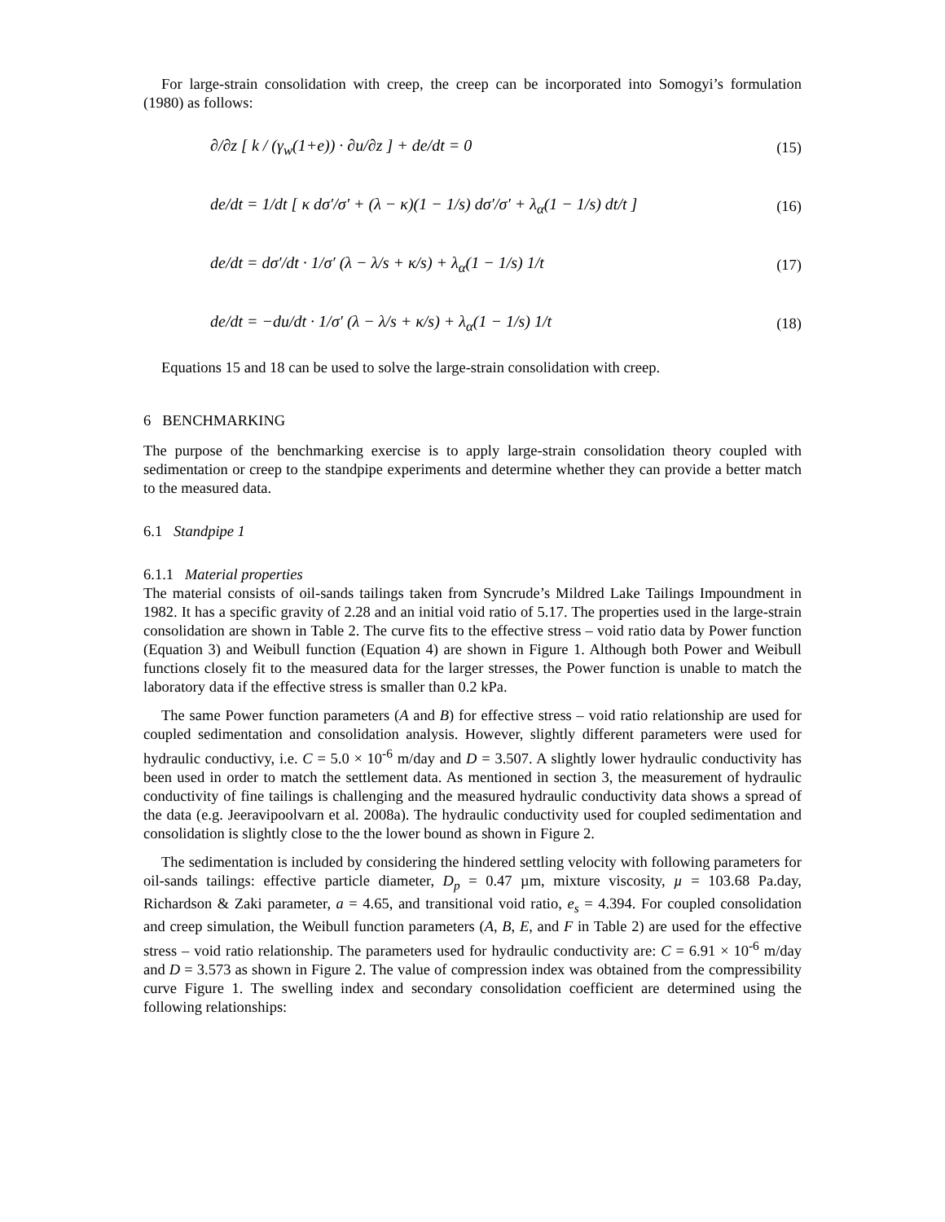For large-strain consolidation with creep, the creep can be incorporated into Somogyi’s formulation (1980) as follows:
∂/∂z [ k / (γ<sub>w</sub>(1+e)) · ∂u/∂z ] + de/dt = 0 (15)
de/dt = 1/dt [ κ dσ′/σ′ + (λ − κ)(1 − 1/s) dσ′/σ′ + λ<sub>α</sub>(1 − 1/s) dt/t ] (16)
de/dt = dσ′/dt · 1/σ′ (λ − λ/s + κ/s) + λ<sub>α</sub>(1 − 1/s) 1/t (17)
de/dt = −du/dt · 1/σ′ (λ − λ/s + κ/s) + λ<sub>α</sub>(1 − 1/s) 1/t (18)
Equations 15 and 18 can be used to solve the large-strain consolidation with creep.
6 BENCHMARKING
The purpose of the benchmarking exercise is to apply large-strain consolidation theory coupled with sedimentation or creep to the standpipe experiments and determine whether they can provide a better match to the measured data.
6.1 Standpipe 1
6.1.1 Material properties
The material consists of oil-sands tailings taken from Syncrude’s Mildred Lake Tailings Impoundment in 1982. It has a specific gravity of 2.28 and an initial void ratio of 5.17. The properties used in the large-strain consolidation are shown in Table 2. The curve fits to the effective stress – void ratio data by Power function (Equation 3) and Weibull function (Equation 4) are shown in Figure 1. Although both Power and Weibull functions closely fit to the measured data for the larger stresses, the Power function is unable to match the laboratory data if the effective stress is smaller than 0.2 kPa.
The same Power function parameters (A and B) for effective stress – void ratio relationship are used for coupled sedimentation and consolidation analysis. However, slightly different parameters were used for hydraulic conductivy, i.e. C = 5.0 × 10<sup>-6</sup> m/day and D = 3.507. A slightly lower hydraulic conductivity has been used in order to match the settlement data. As mentioned in section 3, the measurement of hydraulic conductivity of fine tailings is challenging and the measured hydraulic conductivity data shows a spread of the data (e.g. Jeeravipoolvarn et al. 2008a). The hydraulic conductivity used for coupled sedimentation and consolidation is slightly close to the the lower bound as shown in Figure 2.
The sedimentation is included by considering the hindered settling velocity with following parameters for oil-sands tailings: effective particle diameter, D<sub>p</sub> = 0.47 µm, mixture viscosity, µ = 103.68 Pa.day, Richardson & Zaki parameter, a = 4.65, and transitional void ratio, e<sub>s</sub> = 4.394. For coupled consolidation and creep simulation, the Weibull function parameters (A, B, E, and F in Table 2) are used for the effective stress – void ratio relationship. The parameters used for hydraulic conductivity are: C = 6.91 × 10<sup>-6</sup> m/day and D = 3.573 as shown in Figure 2. The value of compression index was obtained from the compressibility curve Figure 1. The swelling index and secondary consolidation coefficient are determined using the following relationships: